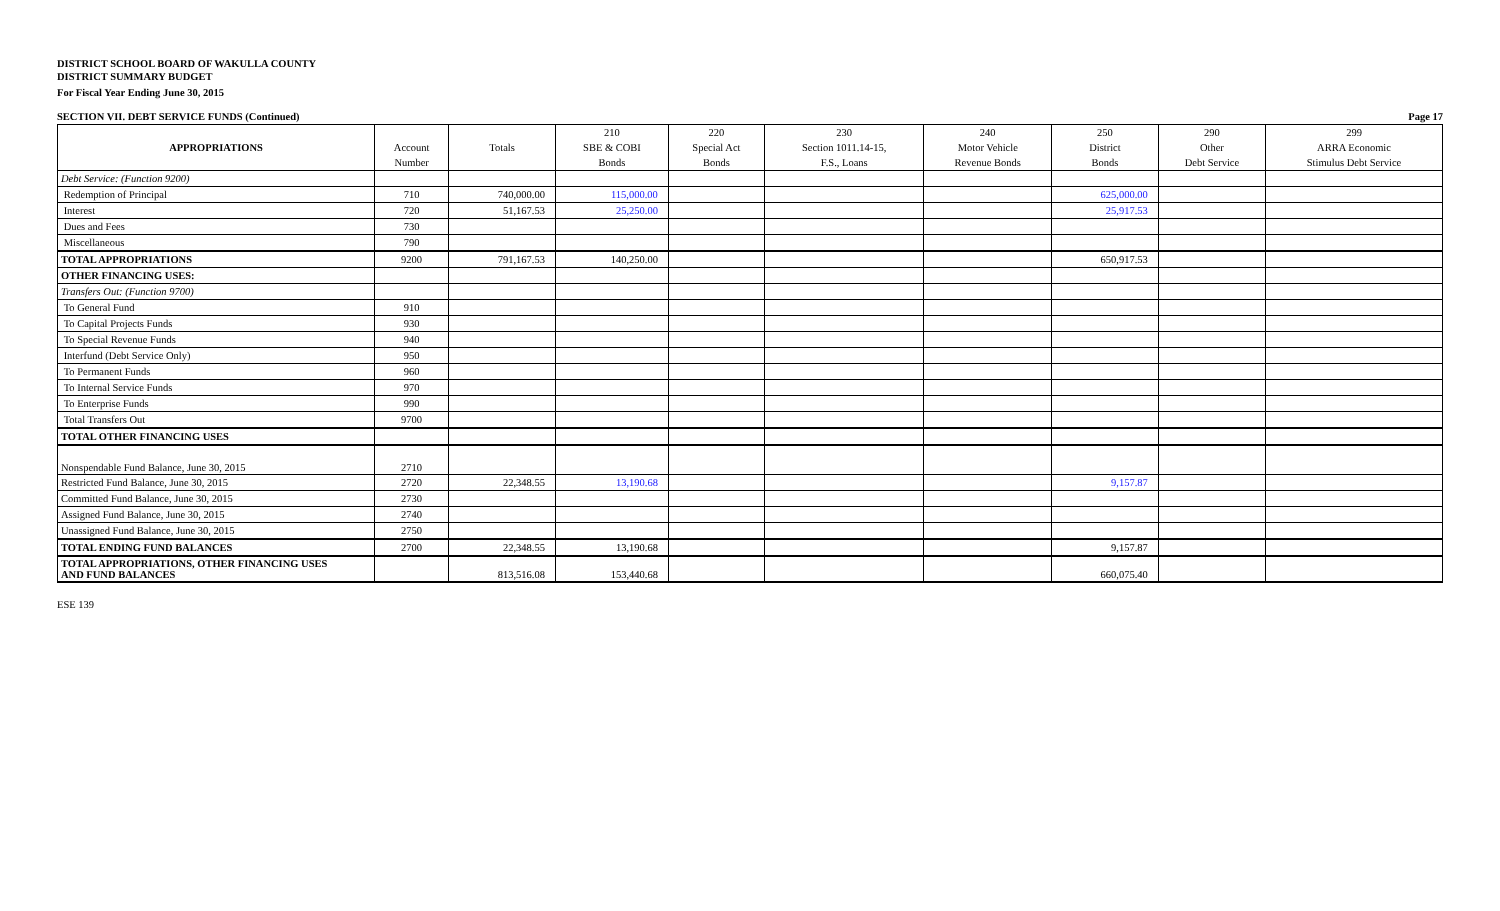DISTRICT SCHOOL BOARD OF WAKULLA COUNTY
DISTRICT SUMMARY BUDGET
For Fiscal Year Ending June 30, 2015
SECTION VII. DEBT SERVICE FUNDS (Continued) Page 17
| APPROPRIATIONS | | | 210 | 220 | 230 | 240 | 250 | 290 | 299 |
| --- | --- | --- | --- | --- | --- | --- | --- | --- | --- |
| | Account | Totals | SBE & COBI | Special Act | Section 1011.14-15, | Motor Vehicle | District | Other | ARRA Economic |
| | Number | | Bonds | Bonds | F.S., Loans | Revenue Bonds | Bonds | Debt Service | Stimulus Debt Service |
| Debt Service: (Function 9200) | | | | | | | | | |
| Redemption of Principal | 710 | 740,000.00 | 115,000.00 | | | | 625,000.00 | | |
| Interest | 720 | 51,167.53 | 25,250.00 | | | | 25,917.53 | | |
| Dues and Fees | 730 | | | | | | | | |
| Miscellaneous | 790 | | | | | | | | |
| TOTAL APPROPRIATIONS | 9200 | 791,167.53 | 140,250.00 | | | | 650,917.53 | | |
| OTHER FINANCING USES: | | | | | | | | | |
| Transfers Out: (Function 9700) | | | | | | | | | |
| To General Fund | 910 | | | | | | | | |
| To Capital Projects Funds | 930 | | | | | | | | |
| To Special Revenue Funds | 940 | | | | | | | | |
| Interfund (Debt Service Only) | 950 | | | | | | | | |
| To Permanent Funds | 960 | | | | | | | | |
| To Internal Service Funds | 970 | | | | | | | | |
| To Enterprise Funds | 990 | | | | | | | | |
| Total Transfers Out | 9700 | | | | | | | | |
| TOTAL OTHER FINANCING USES | | | | | | | | | |
| Nonspendable Fund Balance, June 30, 2015 | 2710 | | | | | | | | |
| Restricted Fund Balance, June 30, 2015 | 2720 | 22,348.55 | 13,190.68 | | | | 9,157.87 | | |
| Committed Fund Balance, June 30, 2015 | 2730 | | | | | | | | |
| Assigned Fund Balance, June 30, 2015 | 2740 | | | | | | | | |
| Unassigned Fund Balance, June 30, 2015 | 2750 | | | | | | | | |
| TOTAL ENDING FUND BALANCES | 2700 | 22,348.55 | 13,190.68 | | | | 9,157.87 | | |
| TOTAL APPROPRIATIONS, OTHER FINANCING USES AND FUND BALANCES | | 813,516.08 | 153,440.68 | | | | 660,075.40 | | |
ESE 139